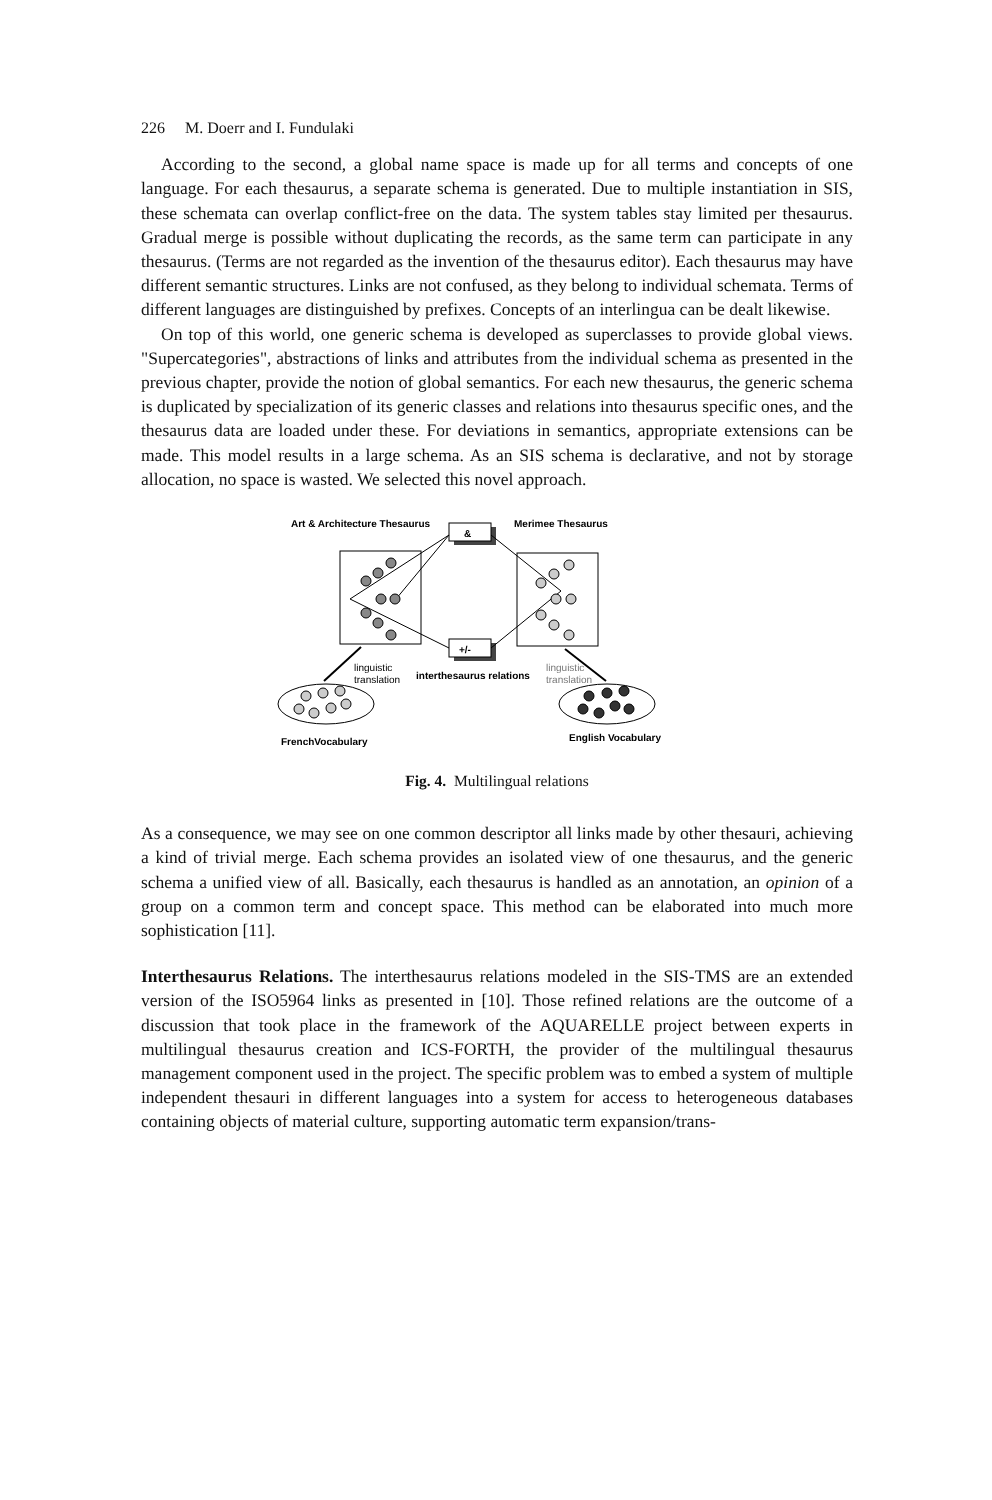226 M. Doerr and I. Fundulaki
According to the second, a global name space is made up for all terms and concepts of one language. For each thesaurus, a separate schema is generated. Due to multiple instantiation in SIS, these schemata can overlap conflict-free on the data. The system tables stay limited per thesaurus. Gradual merge is possible without duplicating the records, as the same term can participate in any thesaurus. (Terms are not regarded as the invention of the thesaurus editor). Each thesaurus may have different semantic structures. Links are not confused, as they belong to individual schemata. Terms of different languages are distinguished by prefixes. Concepts of an interlingua can be dealt likewise.
On top of this world, one generic schema is developed as superclasses to provide global views. "Supercategories", abstractions of links and attributes from the individual schema as presented in the previous chapter, provide the notion of global semantics. For each new thesaurus, the generic schema is duplicated by specialization of its generic classes and relations into thesaurus specific ones, and the thesaurus data are loaded under these. For deviations in semantics, appropriate extensions can be made. This model results in a large schema. As an SIS schema is declarative, and not by storage allocation, no space is wasted. We selected this novel approach.
Art & Architecture Thesaurus
Merimee Thesaurus
&
+/-
linguistic
translation
interthesaurus relations
linguistic
translation
FrenchVocabulary
English Vocabulary
Fig. 4. Multilingual relations
As a consequence, we may see on one common descriptor all links made by other thesauri, achieving a kind of trivial merge. Each schema provides an isolated view of one thesaurus, and the generic schema a unified view of all. Basically, each thesaurus is handled as an annotation, an opinion of a group on a common term and concept space. This method can be elaborated into much more sophistication [11].
Interthesaurus Relations. The interthesaurus relations modeled in the SIS-TMS are an extended version of the ISO5964 links as presented in [10]. Those refined relations are the outcome of a discussion that took place in the framework of the AQUARELLE project between experts in multilingual thesaurus creation and ICS-FORTH, the provider of the multilingual thesaurus management component used in the project. The specific problem was to embed a system of multiple independent thesauri in different languages into a system for access to heterogeneous databases containing objects of material culture, supporting automatic term expansion/trans-